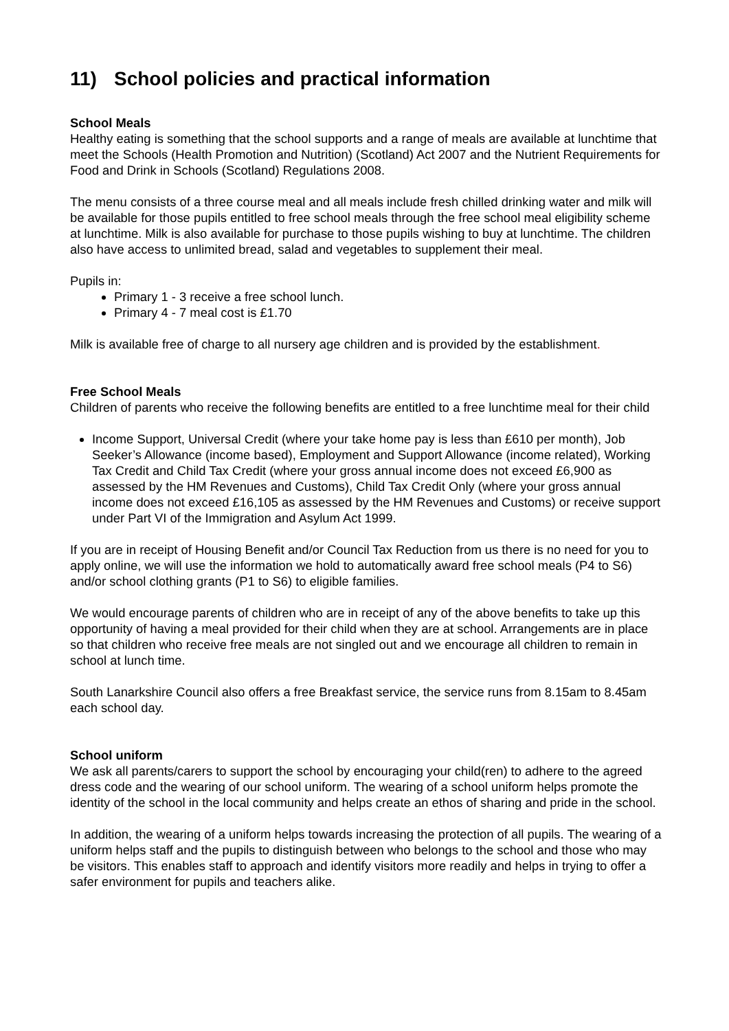11) School policies and practical information
School Meals
Healthy eating is something that the school supports and a range of meals are available at lunchtime that meet the Schools (Health Promotion and Nutrition) (Scotland) Act 2007 and the Nutrient Requirements for Food and Drink in Schools (Scotland) Regulations 2008.
The menu consists of a three course meal and all meals include fresh chilled drinking water and milk will be available for those pupils entitled to free school meals through the free school meal eligibility scheme at lunchtime. Milk is also available for purchase to those pupils wishing to buy at lunchtime. The children also have access to unlimited bread, salad and vegetables to supplement their meal.
Pupils in:
Primary 1 - 3 receive a free school lunch.
Primary 4 - 7 meal cost is £1.70
Milk is available free of charge to all nursery age children and is provided by the establishment.
Free School Meals
Children of parents who receive the following benefits are entitled to a free lunchtime meal for their child
Income Support, Universal Credit (where your take home pay is less than £610 per month), Job Seeker’s Allowance (income based), Employment and Support Allowance (income related), Working Tax Credit and Child Tax Credit (where your gross annual income does not exceed £6,900 as assessed by the HM Revenues and Customs), Child Tax Credit Only (where your gross annual income does not exceed £16,105 as assessed by the HM Revenues and Customs) or receive support under Part VI of the Immigration and Asylum Act 1999.
If you are in receipt of Housing Benefit and/or Council Tax Reduction from us there is no need for you to apply online, we will use the information we hold to automatically award free school meals (P4 to S6) and/or school clothing grants (P1 to S6) to eligible families.
We would encourage parents of children who are in receipt of any of the above benefits to take up this opportunity of having a meal provided for their child when they are at school. Arrangements are in place so that children who receive free meals are not singled out and we encourage all children to remain in school at lunch time.
South Lanarkshire Council also offers a free Breakfast service, the service runs from 8.15am to 8.45am each school day.
School uniform
We ask all parents/carers to support the school by encouraging your child(ren) to adhere to the agreed dress code and the wearing of our school uniform. The wearing of a school uniform helps promote the identity of the school in the local community and helps create an ethos of sharing and pride in the school.
In addition, the wearing of a uniform helps towards increasing the protection of all pupils. The wearing of a uniform helps staff and the pupils to distinguish between who belongs to the school and those who may be visitors. This enables staff to approach and identify visitors more readily and helps in trying to offer a safer environment for pupils and teachers alike.